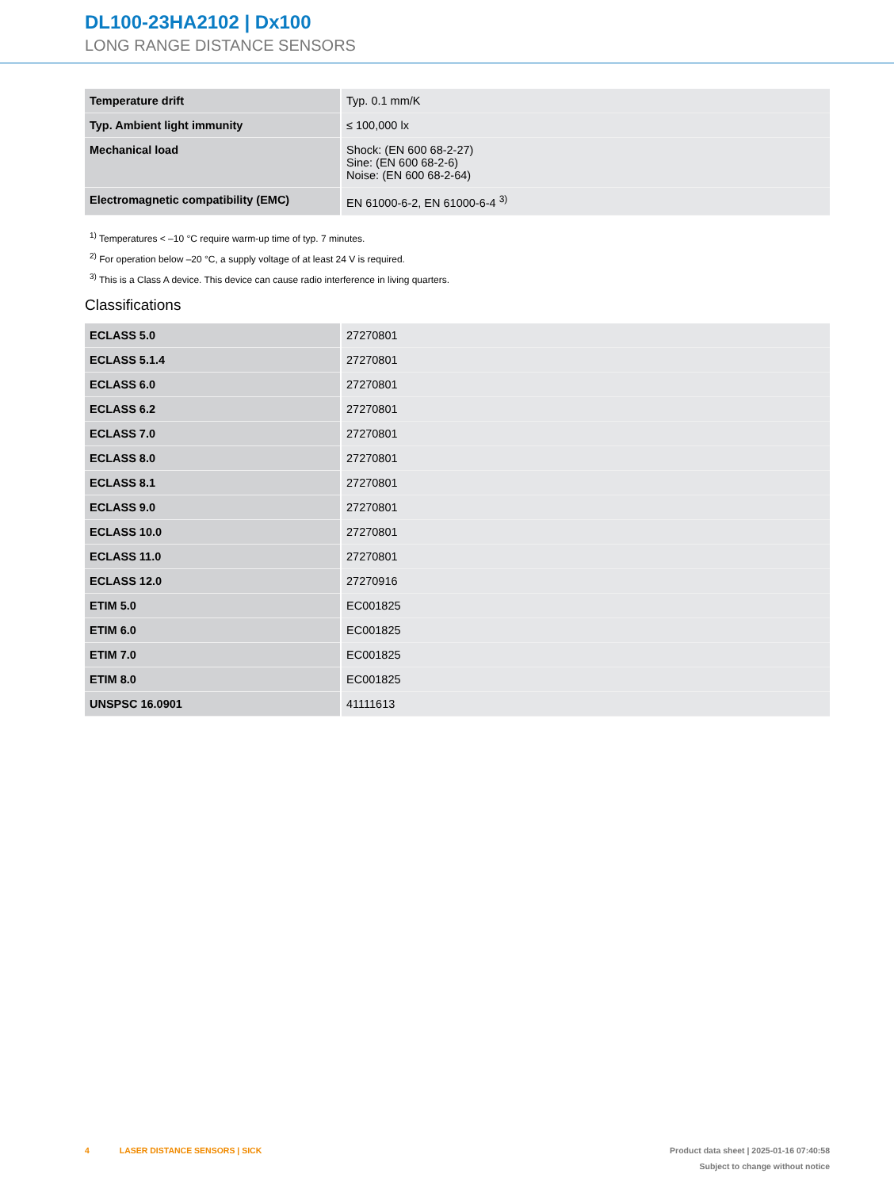DL100-23HA2102 | Dx100
LONG RANGE DISTANCE SENSORS
| Temperature drift | Typ. 0.1 mm/K |
| Typ. Ambient light immunity | ≤ 100,000 lx |
| Mechanical load | Shock: (EN 600 68-2-27) Sine: (EN 600 68-2-6) Noise: (EN 600 68-2-64) |
| Electromagnetic compatibility (EMC) | EN 61000-6-2, EN 61000-6-4 <sup>3)</sup> |
<sup>1)</sup> Temperatures < –10 °C require warm-up time of typ. 7 minutes.
<sup>2)</sup> For operation below –20 °C, a supply voltage of at least 24 V is required.
<sup>3)</sup> This is a Class A device. This device can cause radio interference in living quarters.
Classifications
| ECLASS 5.0 | 27270801 |
| ECLASS 5.1.4 | 27270801 |
| ECLASS 6.0 | 27270801 |
| ECLASS 6.2 | 27270801 |
| ECLASS 7.0 | 27270801 |
| ECLASS 8.0 | 27270801 |
| ECLASS 8.1 | 27270801 |
| ECLASS 9.0 | 27270801 |
| ECLASS 10.0 | 27270801 |
| ECLASS 11.0 | 27270801 |
| ECLASS 12.0 | 27270916 |
| ETIM 5.0 | EC001825 |
| ETIM 6.0 | EC001825 |
| ETIM 7.0 | EC001825 |
| ETIM 8.0 | EC001825 |
| UNSPSC 16.0901 | 41111613 |
Product data sheet | 2025-01-16 07:40:58
Subject to change without notice
4 LASER DISTANCE SENSORS | SICK